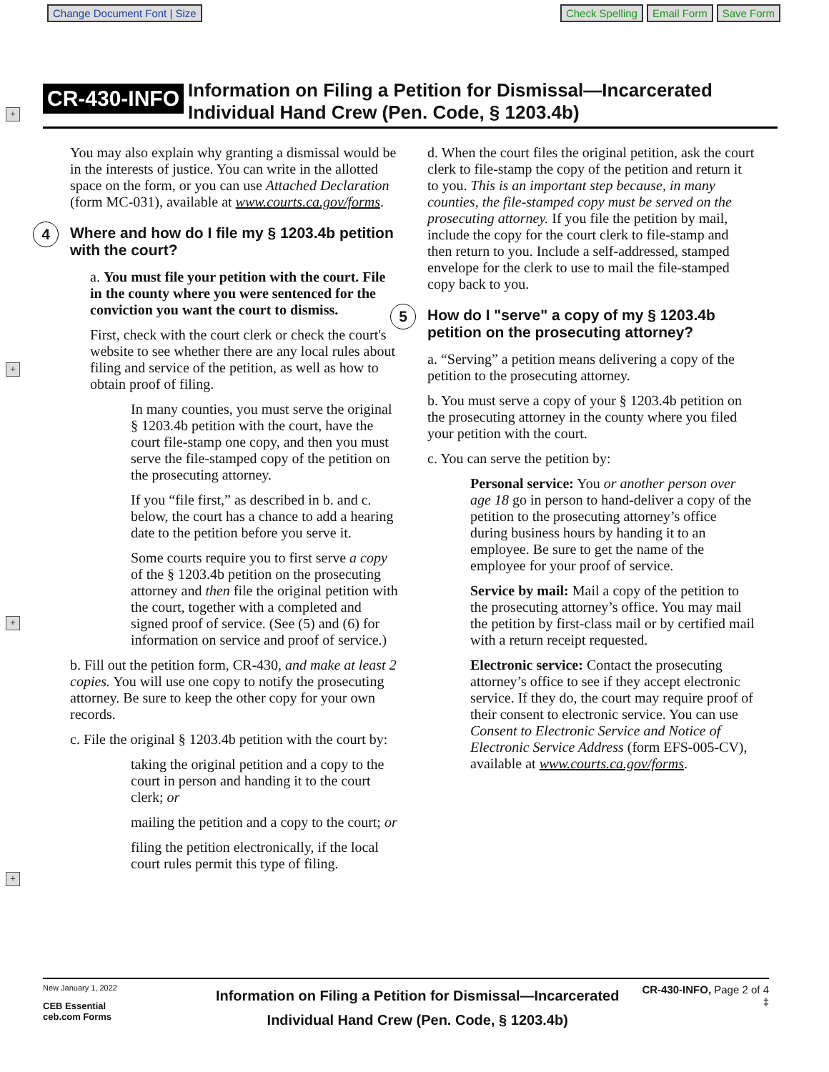Change Document Font | Size Check Spelling Email Form Save Form
+
+
+
+
CR-430-INFO
Information on Filing a Petition for Dismissal—Incarcerated
Individual Hand Crew (Pen. Code, § 1203.4b)
You may also explain why granting a dismissal would be in the interests of justice. You can write in the allotted space on the form, or you can use Attached Declaration (form MC-031), available at www.courts.ca.gov/forms.
4 Where and how do I file my § 1203.4b petition with the court?
a. You must file your petition with the court. File in the county where you were sentenced for the conviction you want the court to dismiss.
First, check with the court clerk or check the court's website to see whether there are any local rules about filing and service of the petition, as well as how to obtain proof of filing.
In many counties, you must serve the original § 1203.4b petition with the court, have the court file-stamp one copy, and then you must serve the file-stamped copy of the petition on the prosecuting attorney.
If you “file first,” as described in b. and c. below, the court has a chance to add a hearing date to the petition before you serve it.
Some courts require you to first serve a copy of the § 1203.4b petition on the prosecuting attorney and then file the original petition with the court, together with a completed and signed proof of service. (See (5) and (6) for information on service and proof of service.)
b. Fill out the petition form, CR-430, and make at least 2 copies. You will use one copy to notify the prosecuting attorney. Be sure to keep the other copy for your own records.
c. File the original § 1203.4b petition with the court by:
taking the original petition and a copy to the court in person and handing it to the court clerk; or
mailing the petition and a copy to the court; or
filing the petition electronically, if the local court rules permit this type of filing.
d. When the court files the original petition, ask the court clerk to file-stamp the copy of the petition and return it to you. This is an important step because, in many counties, the file-stamped copy must be served on the prosecuting attorney. If you file the petition by mail, include the copy for the court clerk to file-stamp and then return to you. Include a self-addressed, stamped envelope for the clerk to use to mail the file-stamped copy back to you.
5 How do I "serve" a copy of my § 1203.4b petition on the prosecuting attorney?
a. “Serving” a petition means delivering a copy of the petition to the prosecuting attorney.
b. You must serve a copy of your § 1203.4b petition on the prosecuting attorney in the county where you filed your petition with the court.
c. You can serve the petition by:
Personal service: You or another person over age 18 go in person to hand-deliver a copy of the petition to the prosecuting attorney’s office during business hours by handing it to an employee. Be sure to get the name of the employee for your proof of service.
Service by mail: Mail a copy of the petition to the prosecuting attorney’s office. You may mail the petition by first-class mail or by certified mail with a return receipt requested.
Electronic service: Contact the prosecuting attorney’s office to see if they accept electronic service. If they do, the court may require proof of their consent to electronic service. You can use Consent to Electronic Service and Notice of Electronic Service Address (form EFS-005-CV), available at www.courts.ca.gov/forms.
New January 1, 2022
CEB Essential
ceb.com Forms
Information on Filing a Petition for Dismissal—Incarcerated
Individual Hand Crew (Pen. Code, § 1203.4b)
CR-430-INFO, Page 2 of 4
‡